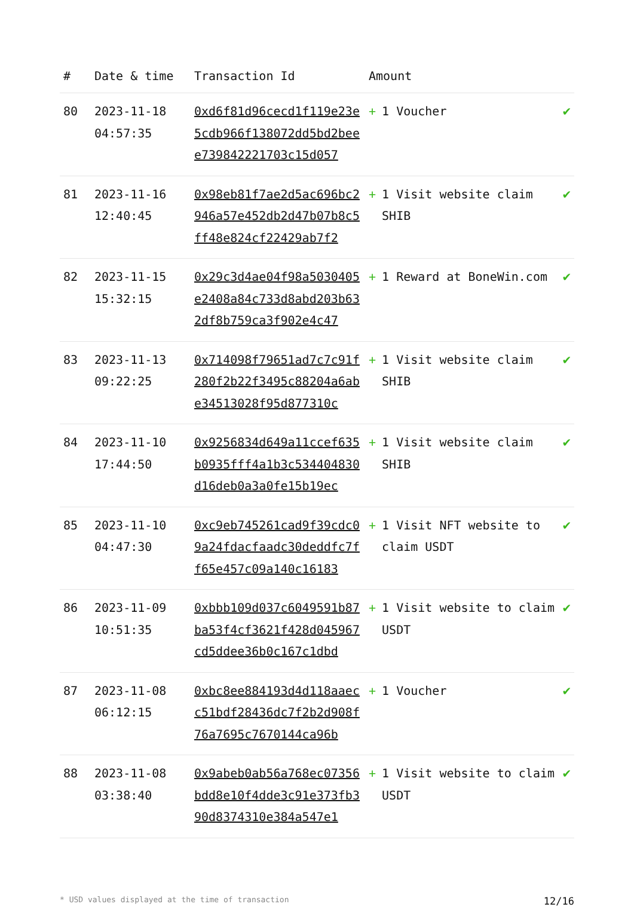| # | Date & time | Transaction Id | Amount | |
| --- | --- | --- | --- | --- |
| 80 | 2023-11-18 04:57:35 | 0xd6f81d96cecd1f119e23e5cdb966f138072dd5bd2beee739842221703c15d057 | + 1 Voucher | ✔ |
| 81 | 2023-11-16 12:40:45 | 0x98eb81f7ae2d5ac696bc2946a57e452db2d47b07b8c5ff48e824cf22429ab7f2 | + 1 Visit website claim SHIB | ✔ |
| 82 | 2023-11-15 15:32:15 | 0x29c3d4ae04f98a5030405e2408a84c733d8abd203b632df8b759ca3f902e4c47 | + 1 Reward at BoneWin.com | ✔ |
| 83 | 2023-11-13 09:22:25 | 0x714098f79651ad7c7c91f280f2b22f3495c88204a6abe34513028f95d877310c | + 1 Visit website claim SHIB | ✔ |
| 84 | 2023-11-10 17:44:50 | 0x9256834d649a11ccef635b0935fff4a1b3c534404830d16deb0a3a0fe15b19ec | + 1 Visit website claim SHIB | ✔ |
| 85 | 2023-11-10 04:47:30 | 0xc9eb745261cad9f39cdc09a24fdacfaadc30deddfc7ff65e457c09a140c16183 | + 1 Visit NFT website to claim USDT | ✔ |
| 86 | 2023-11-09 10:51:35 | 0xbbb109d037c6049591b87ba53f4cf3621f428d045967cd5ddee36b0c167c1dbd | + 1 Visit website to claim USDT | ✔ |
| 87 | 2023-11-08 06:12:15 | 0xbc8ee884193d4d118aaecc51bdf28436dc7f2b2d908f76a7695c7670144ca96b | + 1 Voucher | ✔ |
| 88 | 2023-11-08 03:38:40 | 0x9abeb0ab56a768ec07356bdd8e10f4dde3c91e373fb390d8374310e384a547e1 | + 1 Visit website to claim USDT | ✔ |
* USD values displayed at the time of transaction 12/16